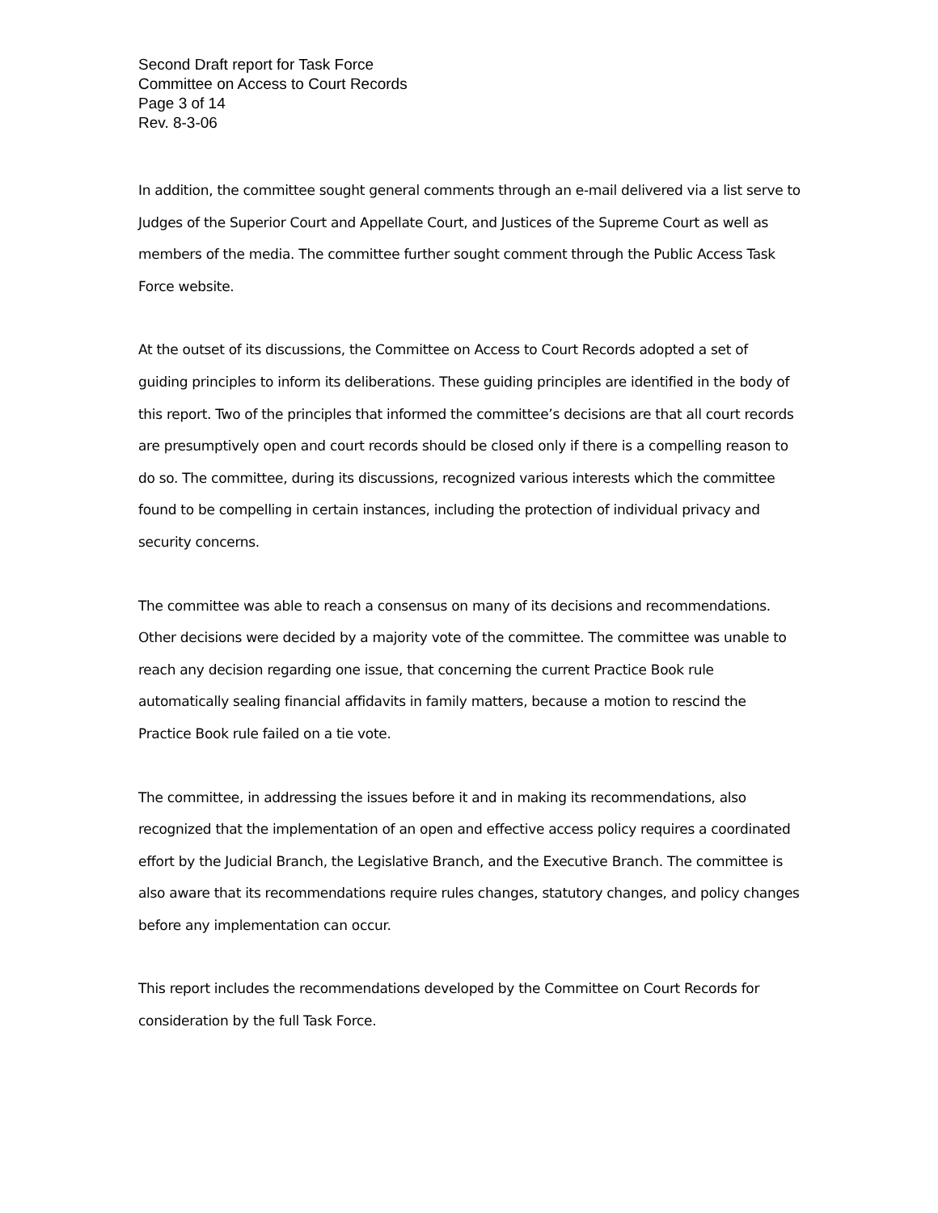Second Draft report for Task Force
Committee on Access to Court Records
Page 3 of 14
Rev. 8-3-06
In addition, the committee sought general comments through an e-mail delivered via a list serve to Judges of the Superior Court and Appellate Court, and Justices of the Supreme Court as well as members of the media. The committee further sought comment through the Public Access Task Force website.
At the outset of its discussions, the Committee on Access to Court Records adopted a set of guiding principles to inform its deliberations. These guiding principles are identified in the body of this report. Two of the principles that informed the committee’s decisions are that all court records are presumptively open and court records should be closed only if there is a compelling reason to do so. The committee, during its discussions, recognized various interests which the committee found to be compelling in certain instances, including the protection of individual privacy and security concerns.
The committee was able to reach a consensus on many of its decisions and recommendations. Other decisions were decided by a majority vote of the committee. The committee was unable to reach any decision regarding one issue, that concerning the current Practice Book rule automatically sealing financial affidavits in family matters, because a motion to rescind the Practice Book rule failed on a tie vote.
The committee, in addressing the issues before it and in making its recommendations, also recognized that the implementation of an open and effective access policy requires a coordinated effort by the Judicial Branch, the Legislative Branch, and the Executive Branch. The committee is also aware that its recommendations require rules changes, statutory changes, and policy changes before any implementation can occur.
This report includes the recommendations developed by the Committee on Court Records for consideration by the full Task Force.